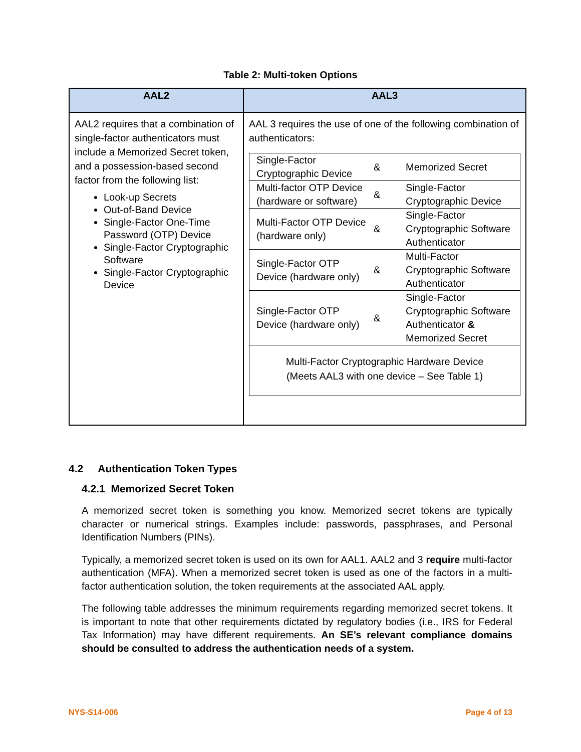Table 2: Multi-token Options
| AAL2 | AAL3 |
| --- | --- |
| AAL2 requires that a combination of single-factor authenticators must include a Memorized Secret token, and a possession-based second factor from the following list: Look-up Secrets Out-of-Band Device Single-Factor One-Time Password (OTP) Device Single-Factor Cryptographic Software Single-Factor Cryptographic Device | AAL 3 requires the use of one of the following combination of authenticators: / Single-Factor Cryptographic Device / & / Memorized Secret / / Multi-factor OTP Device (hardware or software) / & / Single-Factor Cryptographic Device / / Multi-Factor OTP Device (hardware only) / & / Single-Factor Cryptographic Software Authenticator / / Single-Factor OTP Device (hardware only) / & / Multi-Factor Cryptographic Software Authenticator / / Single-Factor OTP Device (hardware only) / & / Single-Factor Cryptographic Software Authenticator & Memorized Secret / Multi-Factor Cryptographic Hardware Device (Meets AAL3 with one device – See Table 1) |
4.2 Authentication Token Types
4.2.1 Memorized Secret Token
A memorized secret token is something you know. Memorized secret tokens are typically character or numerical strings. Examples include: passwords, passphrases, and Personal Identification Numbers (PINs).
Typically, a memorized secret token is used on its own for AAL1. AAL2 and 3 require multi-factor authentication (MFA). When a memorized secret token is used as one of the factors in a multi-factor authentication solution, the token requirements at the associated AAL apply.
The following table addresses the minimum requirements regarding memorized secret tokens. It is important to note that other requirements dictated by regulatory bodies (i.e., IRS for Federal Tax Information) may have different requirements. An SE’s relevant compliance domains should be consulted to address the authentication needs of a system.
NYS-S14-006 Page 4 of 13